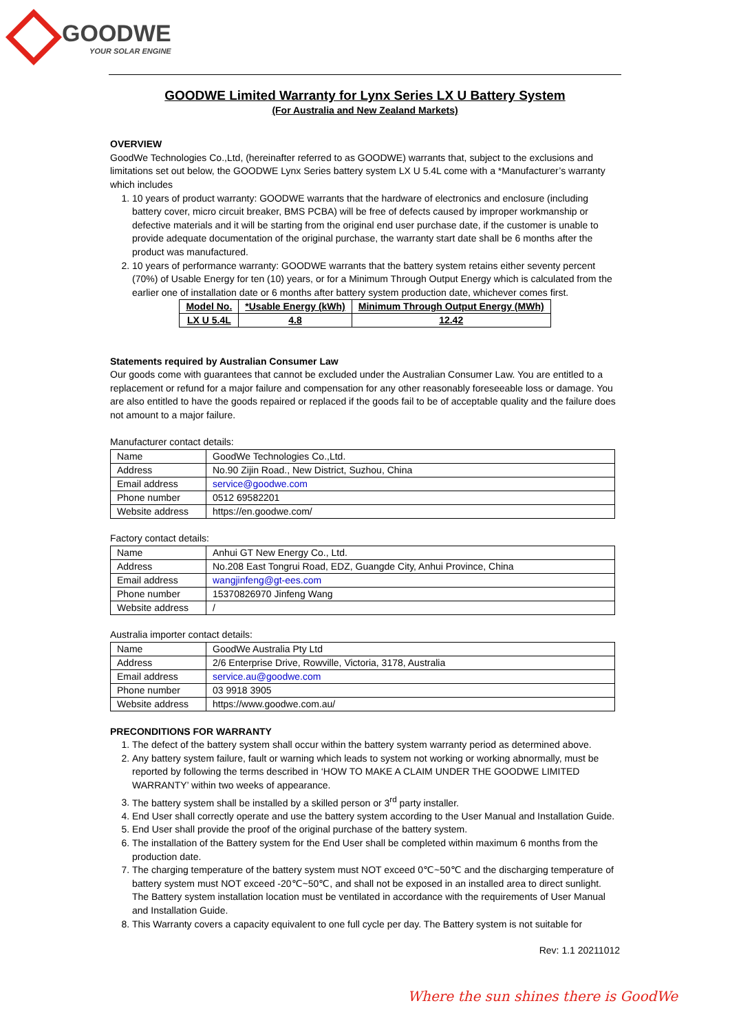GOODWE
YOUR SOLAR ENGINE
GOODWE Limited Warranty for Lynx Series LX U Battery System
(For Australia and New Zealand Markets)
OVERVIEW
GoodWe Technologies Co.,Ltd, (hereinafter referred to as GOODWE) warrants that, subject to the exclusions and limitations set out below, the GOODWE Lynx Series battery system LX U 5.4L come with a *Manufacturer’s warranty which includes
1. 10 years of product warranty: GOODWE warrants that the hardware of electronics and enclosure (including battery cover, micro circuit breaker, BMS PCBA) will be free of defects caused by improper workmanship or defective materials and it will be starting from the original end user purchase date, if the customer is unable to provide adequate documentation of the original purchase, the warranty start date shall be 6 months after the product was manufactured.
2. 10 years of performance warranty: GOODWE warrants that the battery system retains either seventy percent (70%) of Usable Energy for ten (10) years, or for a Minimum Through Output Energy which is calculated from the earlier one of installation date or 6 months after battery system production date, whichever comes first.
| Model No. | *Usable Energy (kWh) | Minimum Through Output Energy (MWh) |
| --- | --- | --- |
| LX U 5.4L | 4.8 | 12.42 |
Statements required by Australian Consumer Law
Our goods come with guarantees that cannot be excluded under the Australian Consumer Law. You are entitled to a replacement or refund for a major failure and compensation for any other reasonably foreseeable loss or damage. You are also entitled to have the goods repaired or replaced if the goods fail to be of acceptable quality and the failure does not amount to a major failure.
Manufacturer contact details:
| Name | GoodWe Technologies Co.,Ltd. |
| Address | No.90 Zijin Road., New District, Suzhou, China |
| Email address | service@goodwe.com |
| Phone number | 0512 69582201 |
| Website address | https://en.goodwe.com/ |
Factory contact details:
| Name | Anhui GT New Energy Co., Ltd. |
| Address | No.208 East Tongrui Road, EDZ, Guangde City, Anhui Province, China |
| Email address | wangjinfeng@gt-ees.com |
| Phone number | 15370826970 Jinfeng Wang |
| Website address | / |
Australia importer contact details:
| Name | GoodWe Australia Pty Ltd |
| Address | 2/6 Enterprise Drive, Rowville, Victoria, 3178, Australia |
| Email address | service.au@goodwe.com |
| Phone number | 03 9918 3905 |
| Website address | https://www.goodwe.com.au/ |
PRECONDITIONS FOR WARRANTY
1. The defect of the battery system shall occur within the battery system warranty period as determined above.
2. Any battery system failure, fault or warning which leads to system not working or working abnormally, must be reported by following the terms described in ‘HOW TO MAKE A CLAIM UNDER THE GOODWE LIMITED WARRANTY’ within two weeks of appearance.
3. The battery system shall be installed by a skilled person or 3<sup>rd</sup> party installer.
4. End User shall correctly operate and use the battery system according to the User Manual and Installation Guide.
5. End User shall provide the proof of the original purchase of the battery system.
6. The installation of the Battery system for the End User shall be completed within maximum 6 months from the production date.
7. The charging temperature of the battery system must NOT exceed 0℃~50℃ and the discharging temperature of battery system must NOT exceed -20℃~50℃, and shall not be exposed in an installed area to direct sunlight. The Battery system installation location must be ventilated in accordance with the requirements of User Manual and Installation Guide.
8. This Warranty covers a capacity equivalent to one full cycle per day. The Battery system is not suitable for
Rev: 1.1 20211012
Where the sun shines there is GoodWe